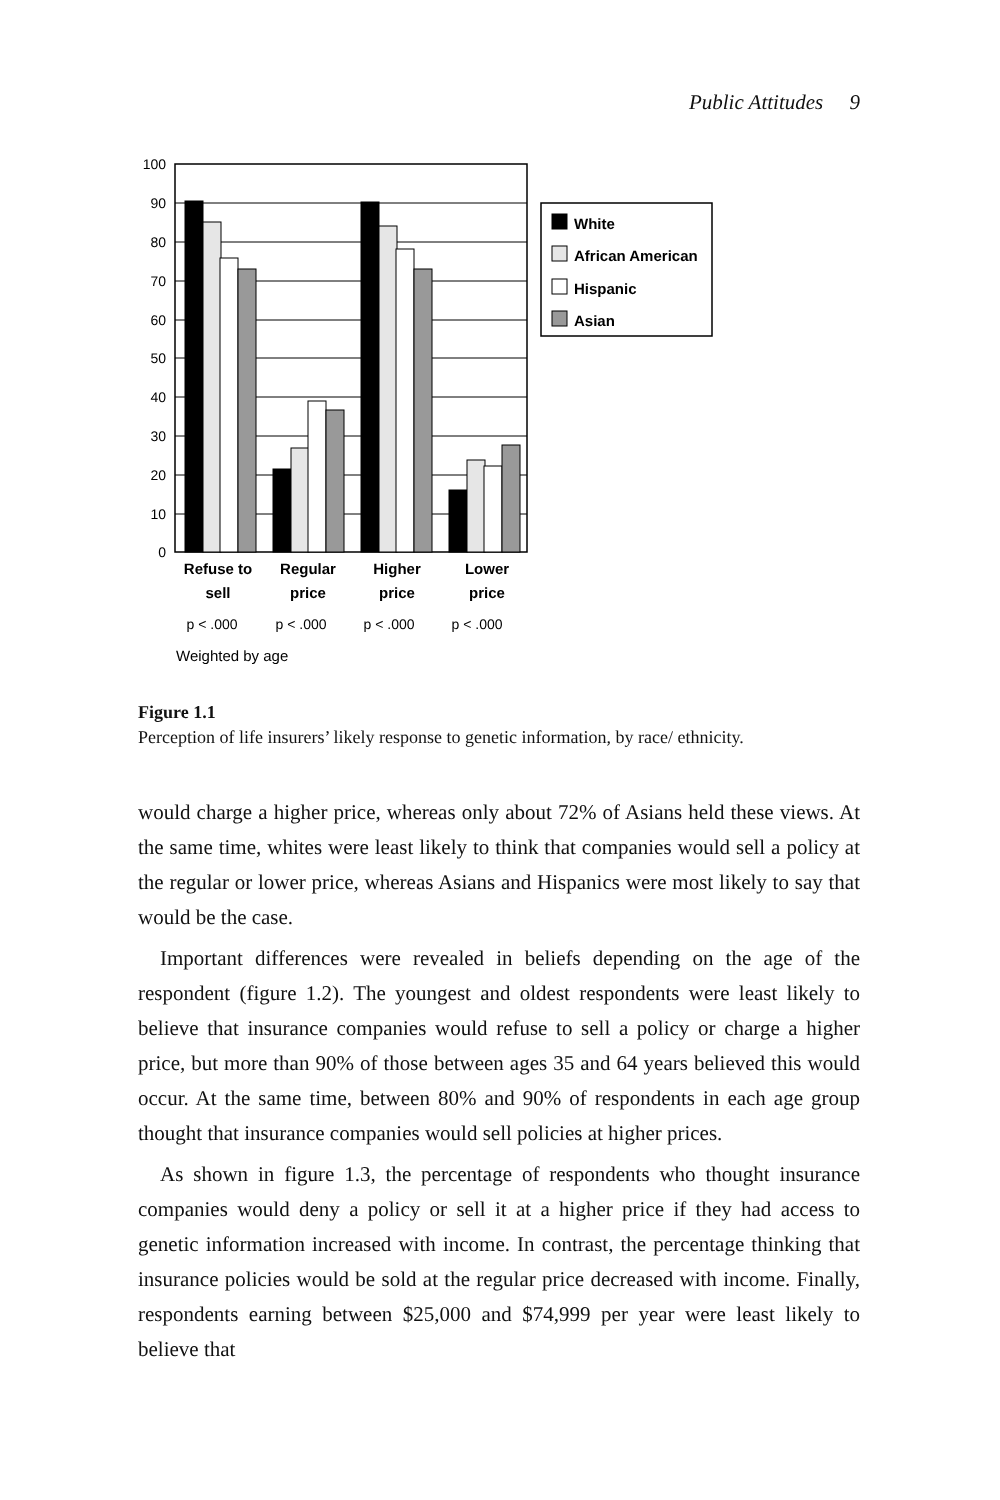Public Attitudes 9
100
90
80
70
60
50
40
30
20
10
0
Refuse to
sell
Regular
price
Higher
price
Lower
price
p < .000
p < .000
p < .000
p < .000
Weighted by age
White
African American
Hispanic
Asian
Figure 1.1
Perception of life insurers’ likely response to genetic information, by race/ ethnicity.
would charge a higher price, whereas only about 72% of Asians held these views. At the same time, whites were least likely to think that companies would sell a policy at the regular or lower price, whereas Asians and Hispanics were most likely to say that would be the case.
Important differences were revealed in beliefs depending on the age of the respondent (figure 1.2). The youngest and oldest respondents were least likely to believe that insurance companies would refuse to sell a policy or charge a higher price, but more than 90% of those between ages 35 and 64 years believed this would occur. At the same time, between 80% and 90% of respondents in each age group thought that insurance companies would sell policies at higher prices.
As shown in figure 1.3, the percentage of respondents who thought insurance companies would deny a policy or sell it at a higher price if they had access to genetic information increased with income. In contrast, the percentage thinking that insurance policies would be sold at the regular price decreased with income. Finally, respondents earning between $25,000 and $74,999 per year were least likely to believe that